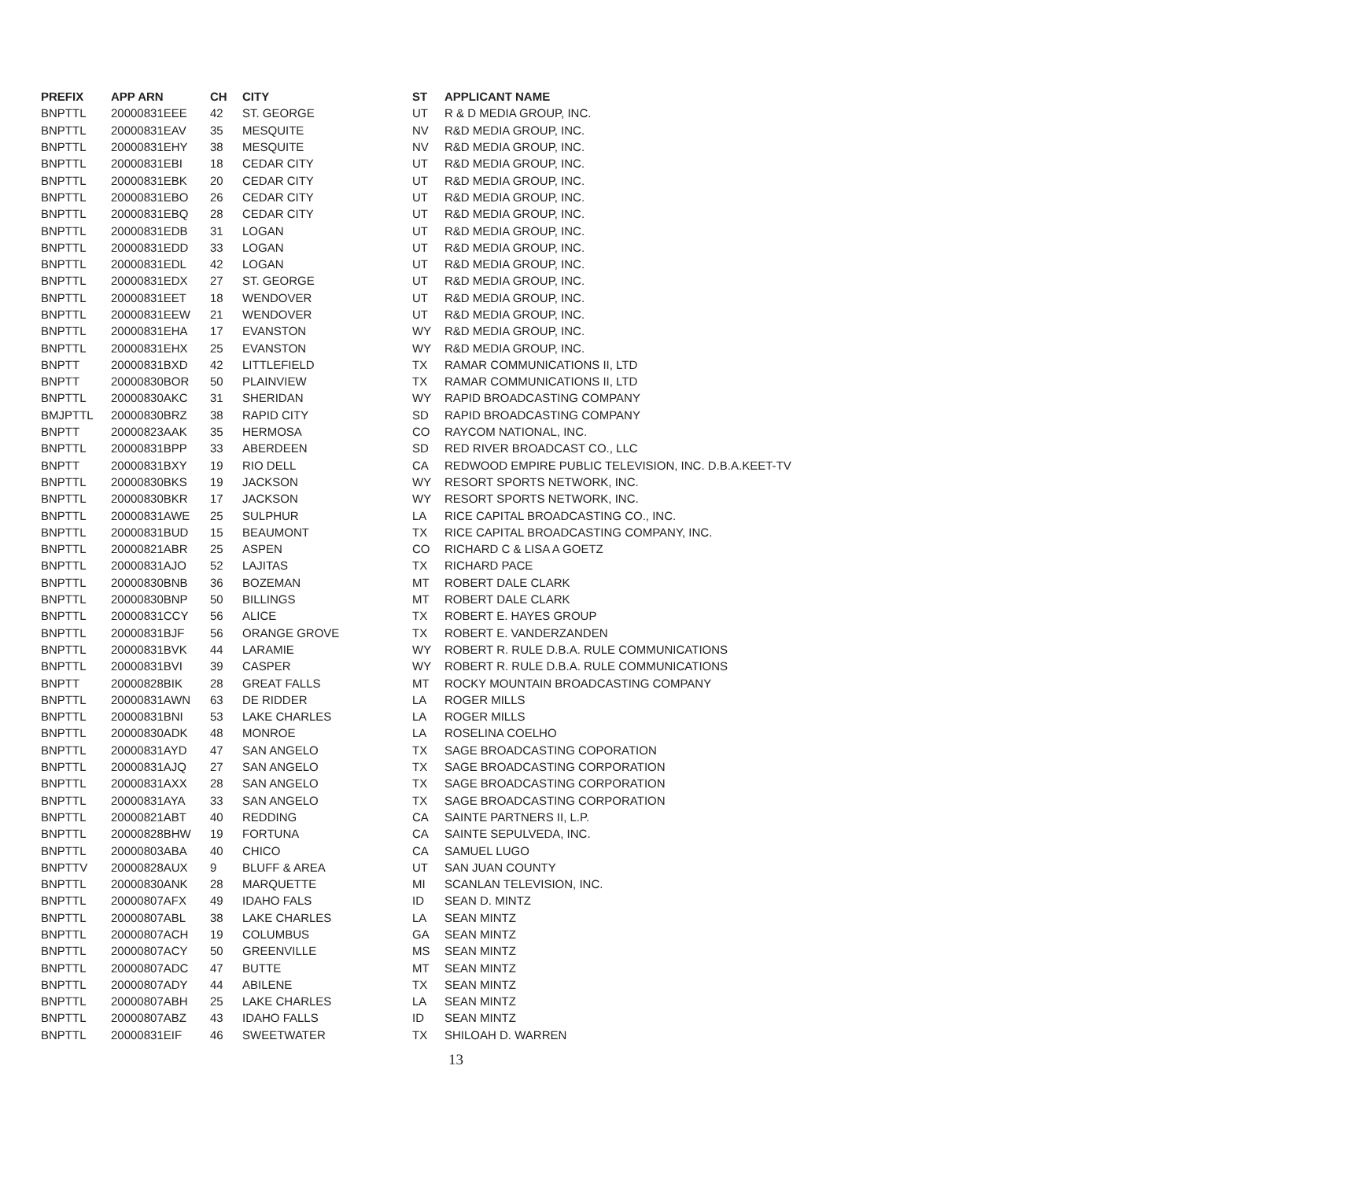| PREFIX | APP ARN | CH | CITY | ST | APPLICANT NAME |
| --- | --- | --- | --- | --- | --- |
| BNPTTL | 20000831EEE | 42 | ST. GEORGE | UT | R & D MEDIA GROUP, INC. |
| BNPTTL | 20000831EAV | 35 | MESQUITE | NV | R&D MEDIA GROUP, INC. |
| BNPTTL | 20000831EHY | 38 | MESQUITE | NV | R&D MEDIA GROUP, INC. |
| BNPTTL | 20000831EBI | 18 | CEDAR CITY | UT | R&D MEDIA GROUP, INC. |
| BNPTTL | 20000831EBK | 20 | CEDAR CITY | UT | R&D MEDIA GROUP, INC. |
| BNPTTL | 20000831EBO | 26 | CEDAR CITY | UT | R&D MEDIA GROUP, INC. |
| BNPTTL | 20000831EBQ | 28 | CEDAR CITY | UT | R&D MEDIA GROUP, INC. |
| BNPTTL | 20000831EDB | 31 | LOGAN | UT | R&D MEDIA GROUP, INC. |
| BNPTTL | 20000831EDD | 33 | LOGAN | UT | R&D MEDIA GROUP, INC. |
| BNPTTL | 20000831EDL | 42 | LOGAN | UT | R&D MEDIA GROUP, INC. |
| BNPTTL | 20000831EDX | 27 | ST. GEORGE | UT | R&D MEDIA GROUP, INC. |
| BNPTTL | 20000831EET | 18 | WENDOVER | UT | R&D MEDIA GROUP, INC. |
| BNPTTL | 20000831EEW | 21 | WENDOVER | UT | R&D MEDIA GROUP, INC. |
| BNPTTL | 20000831EHA | 17 | EVANSTON | WY | R&D MEDIA GROUP, INC. |
| BNPTTL | 20000831EHX | 25 | EVANSTON | WY | R&D MEDIA GROUP, INC. |
| BNPTT | 20000831BXD | 42 | LITTLEFIELD | TX | RAMAR COMMUNICATIONS II, LTD |
| BNPTT | 20000830BOR | 50 | PLAINVIEW | TX | RAMAR COMMUNICATIONS II, LTD |
| BNPTTL | 20000830AKC | 31 | SHERIDAN | WY | RAPID BROADCASTING COMPANY |
| BMJPTTL | 20000830BRZ | 38 | RAPID CITY | SD | RAPID BROADCASTING COMPANY |
| BNPTT | 20000823AAK | 35 | HERMOSA | CO | RAYCOM NATIONAL, INC. |
| BNPTTL | 20000831BPP | 33 | ABERDEEN | SD | RED RIVER BROADCAST CO., LLC |
| BNPTT | 20000831BXY | 19 | RIO DELL | CA | REDWOOD EMPIRE PUBLIC TELEVISION, INC. D.B.A.KEET-TV |
| BNPTTL | 20000830BKS | 19 | JACKSON | WY | RESORT SPORTS NETWORK, INC. |
| BNPTTL | 20000830BKR | 17 | JACKSON | WY | RESORT SPORTS NETWORK, INC. |
| BNPTTL | 20000831AWE | 25 | SULPHUR | LA | RICE CAPITAL BROADCASTING CO., INC. |
| BNPTTL | 20000831BUD | 15 | BEAUMONT | TX | RICE CAPITAL BROADCASTING COMPANY, INC. |
| BNPTTL | 20000821ABR | 25 | ASPEN | CO | RICHARD C & LISA A GOETZ |
| BNPTTL | 20000831AJO | 52 | LAJITAS | TX | RICHARD PACE |
| BNPTTL | 20000830BNB | 36 | BOZEMAN | MT | ROBERT DALE CLARK |
| BNPTTL | 20000830BNP | 50 | BILLINGS | MT | ROBERT DALE CLARK |
| BNPTTL | 20000831CCY | 56 | ALICE | TX | ROBERT E. HAYES GROUP |
| BNPTTL | 20000831BJF | 56 | ORANGE GROVE | TX | ROBERT E. VANDERZANDEN |
| BNPTTL | 20000831BVK | 44 | LARAMIE | WY | ROBERT R. RULE D.B.A. RULE COMMUNICATIONS |
| BNPTTL | 20000831BVI | 39 | CASPER | WY | ROBERT R. RULE D.B.A. RULE COMMUNICATIONS |
| BNPTT | 20000828BIK | 28 | GREAT FALLS | MT | ROCKY MOUNTAIN BROADCASTING COMPANY |
| BNPTTL | 20000831AWN | 63 | DE RIDDER | LA | ROGER MILLS |
| BNPTTL | 20000831BNI | 53 | LAKE CHARLES | LA | ROGER MILLS |
| BNPTTL | 20000830ADK | 48 | MONROE | LA | ROSELINA COELHO |
| BNPTTL | 20000831AYD | 47 | SAN ANGELO | TX | SAGE BROADCASTING COPORATION |
| BNPTTL | 20000831AJQ | 27 | SAN ANGELO | TX | SAGE BROADCASTING CORPORATION |
| BNPTTL | 20000831AXX | 28 | SAN ANGELO | TX | SAGE BROADCASTING CORPORATION |
| BNPTTL | 20000831AYA | 33 | SAN ANGELO | TX | SAGE BROADCASTING CORPORATION |
| BNPTTL | 20000821ABT | 40 | REDDING | CA | SAINTE PARTNERS II, L.P. |
| BNPTTL | 20000828BHW | 19 | FORTUNA | CA | SAINTE SEPULVEDA, INC. |
| BNPTTL | 20000803ABA | 40 | CHICO | CA | SAMUEL LUGO |
| BNPTTV | 20000828AUX | 9 | BLUFF & AREA | UT | SAN JUAN COUNTY |
| BNPTTL | 20000830ANK | 28 | MARQUETTE | MI | SCANLAN TELEVISION, INC. |
| BNPTTL | 20000807AFX | 49 | IDAHO FALS | ID | SEAN D. MINTZ |
| BNPTTL | 20000807ABL | 38 | LAKE CHARLES | LA | SEAN MINTZ |
| BNPTTL | 20000807ACH | 19 | COLUMBUS | GA | SEAN MINTZ |
| BNPTTL | 20000807ACY | 50 | GREENVILLE | MS | SEAN MINTZ |
| BNPTTL | 20000807ADC | 47 | BUTTE | MT | SEAN MINTZ |
| BNPTTL | 20000807ADY | 44 | ABILENE | TX | SEAN MINTZ |
| BNPTTL | 20000807ABH | 25 | LAKE CHARLES | LA | SEAN MINTZ |
| BNPTTL | 20000807ABZ | 43 | IDAHO FALLS | ID | SEAN MINTZ |
| BNPTTL | 20000831EIF | 46 | SWEETWATER | TX | SHILOAH D. WARREN |
13